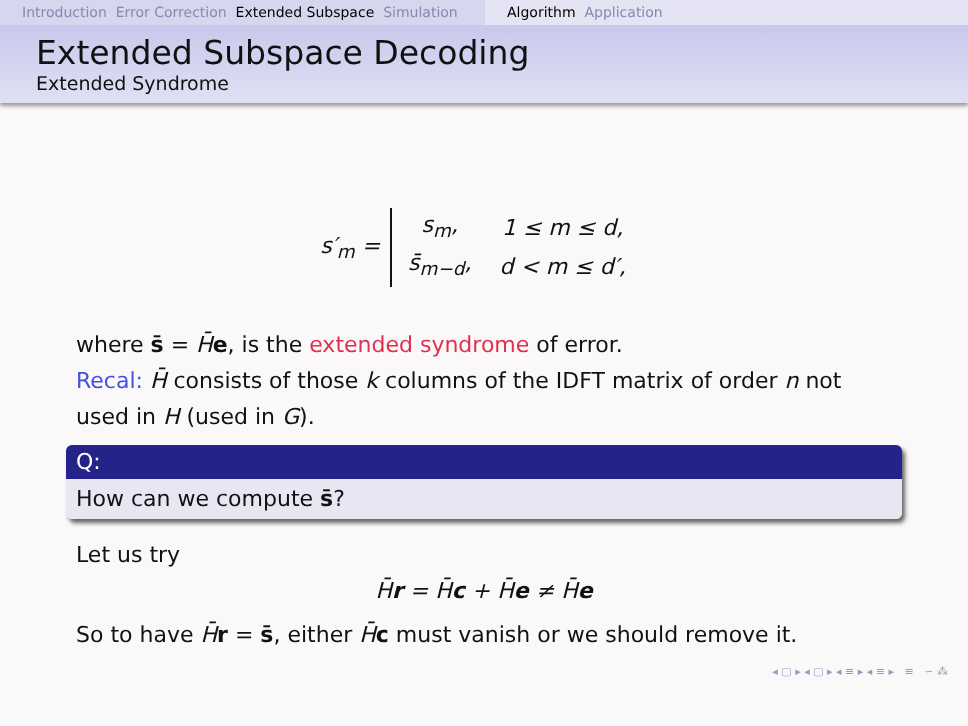Introduction Error Correction Extended Subspace Simulation
Algorithm Application
Extended Subspace Decoding
Extended Syndrome
s′<sub>m</sub> =
| s<sub>m</sub>, | 1 ≤ m ≤ d, |
| s̄<sub>m−d</sub>, | d < m ≤ d′, |
where s̄ = H̄e, is the extended syndrome of error.
Recal: H̄ consists of those k columns of the IDFT matrix of order n not used in H (used in G).
Q:
How can we compute s̄?
Let us try
H̄r = H̄c + H̄e ≠ H̄e
So to have H̄r = s̄, either H̄c must vanish or we should remove it.
◂ ▢ ▸ ◂ ▢ ▸ ◂ ≡ ▸ ◂ ≡ ▸ ≡ ∽ ⁂